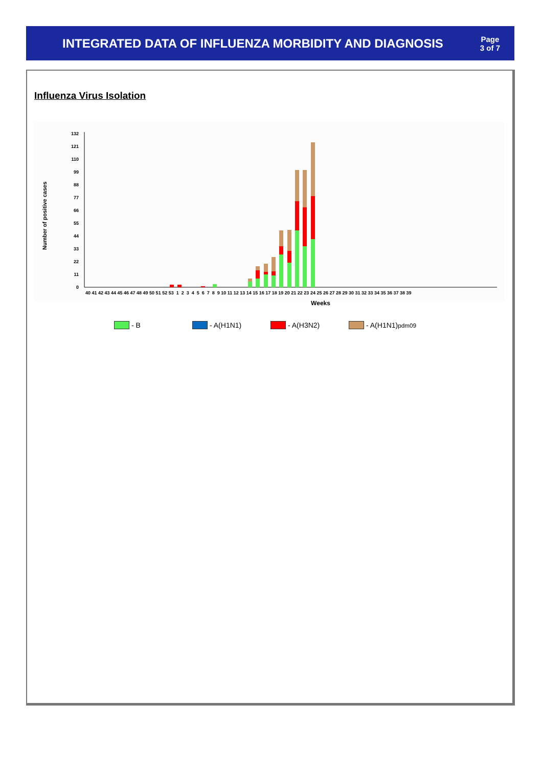INTEGRATED DATA OF INFLUENZA MORBIDITY AND DIAGNOSIS
Page
3 of 7
Influenza Virus Isolation
Number of positive cases
0
11
22
33
44
55
66
77
88
99
110
121
132
40 41 42 43 44 45 46 47 48 49 50 51 52 53 1 2 3 4 5 6 7 8 9 10 11 12 13 14 15 16 17 18 19 20 21 22 23 24 25 26 27 28 29 30 31 32 33 34 35 36 37 38 39
Weeks
- B - A(H1N1) - A(H3N2) - A(H1N1) pdm09